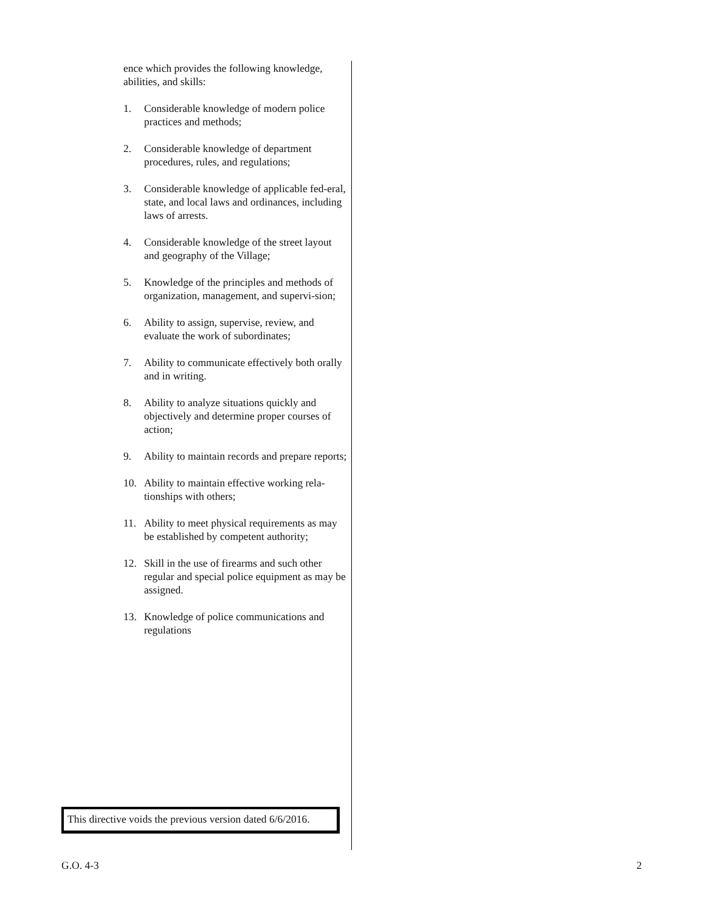ence which provides the following knowledge, abilities, and skills:
1. Considerable knowledge of modern police practices and methods;
2. Considerable knowledge of department procedures, rules, and regulations;
3. Considerable knowledge of applicable fed-eral, state, and local laws and ordinances, including laws of arrests.
4. Considerable knowledge of the street layout and geography of the Village;
5. Knowledge of the principles and methods of organization, management, and supervi-sion;
6. Ability to assign, supervise, review, and evaluate the work of subordinates;
7. Ability to communicate effectively both orally and in writing.
8. Ability to analyze situations quickly and objectively and determine proper courses of action;
9. Ability to maintain records and prepare reports;
10. Ability to maintain effective working rela-tionships with others;
11. Ability to meet physical requirements as may be established by competent authority;
12. Skill in the use of firearms and such other regular and special police equipment as may be assigned.
13. Knowledge of police communications and regulations
This directive voids the previous version dated 6/6/2016.
G.O. 4-3 2